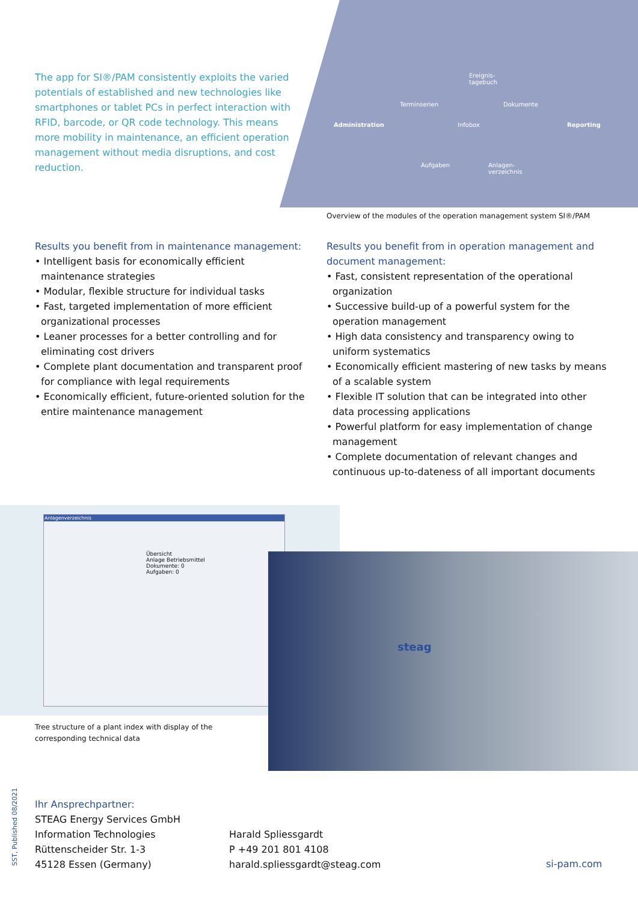Ereignis-
tagebuch
Terminserien Dokumente
Administration Infobox Reporting
Aufgaben
Anlagen-
verzeichnis
The app for SI®/PAM consistently exploits the varied potentials of established and new technologies like smartphones or tablet PCs in perfect interaction with RFID, barcode, or QR code technology. This means more mobility in maintenance, an efficient operation management without media disruptions, and cost reduction.
Overview of the modules of the operation management system SI®/PAM
Results you benefit from in maintenance management:
• Intelligent basis for economically efficient maintenance strategies
• Modular, flexible structure for individual tasks
• Fast, targeted implementation of more efficient organizational processes
• Leaner processes for a better controlling and for eliminating cost drivers
• Complete plant documentation and transparent proof for compliance with legal requirements
• Economically efficient, future-oriented solution for the entire maintenance management
Results you benefit from in operation management and document management:
• Fast, consistent representation of the operational organization
• Successive build-up of a powerful system for the operation management
• High data consistency and transparency owing to uniform systematics
• Economically efficient mastering of new tasks by means of a scalable system
• Flexible IT solution that can be integrated into other data processing applications
• Powerful platform for easy implementation of change management
• Complete documentation of relevant changes and continuous up-to-dateness of all important documents
Anlagenverzeichnis
Übersicht
Anlage Betriebsmittel
Dokumente: 0
Aufgaben: 0
steag
Tree structure of a plant index with display of the
corresponding technical data
SST, Published 08/2021
Ihr Ansprechpartner:
STEAG Energy Services GmbH
Information Technologies
Rüttenscheider Str. 1-3
45128 Essen (Germany)
Harald Spliessgardt
P +49 201 801 4108
harald.spliessgardt@steag.com
si-pam.com